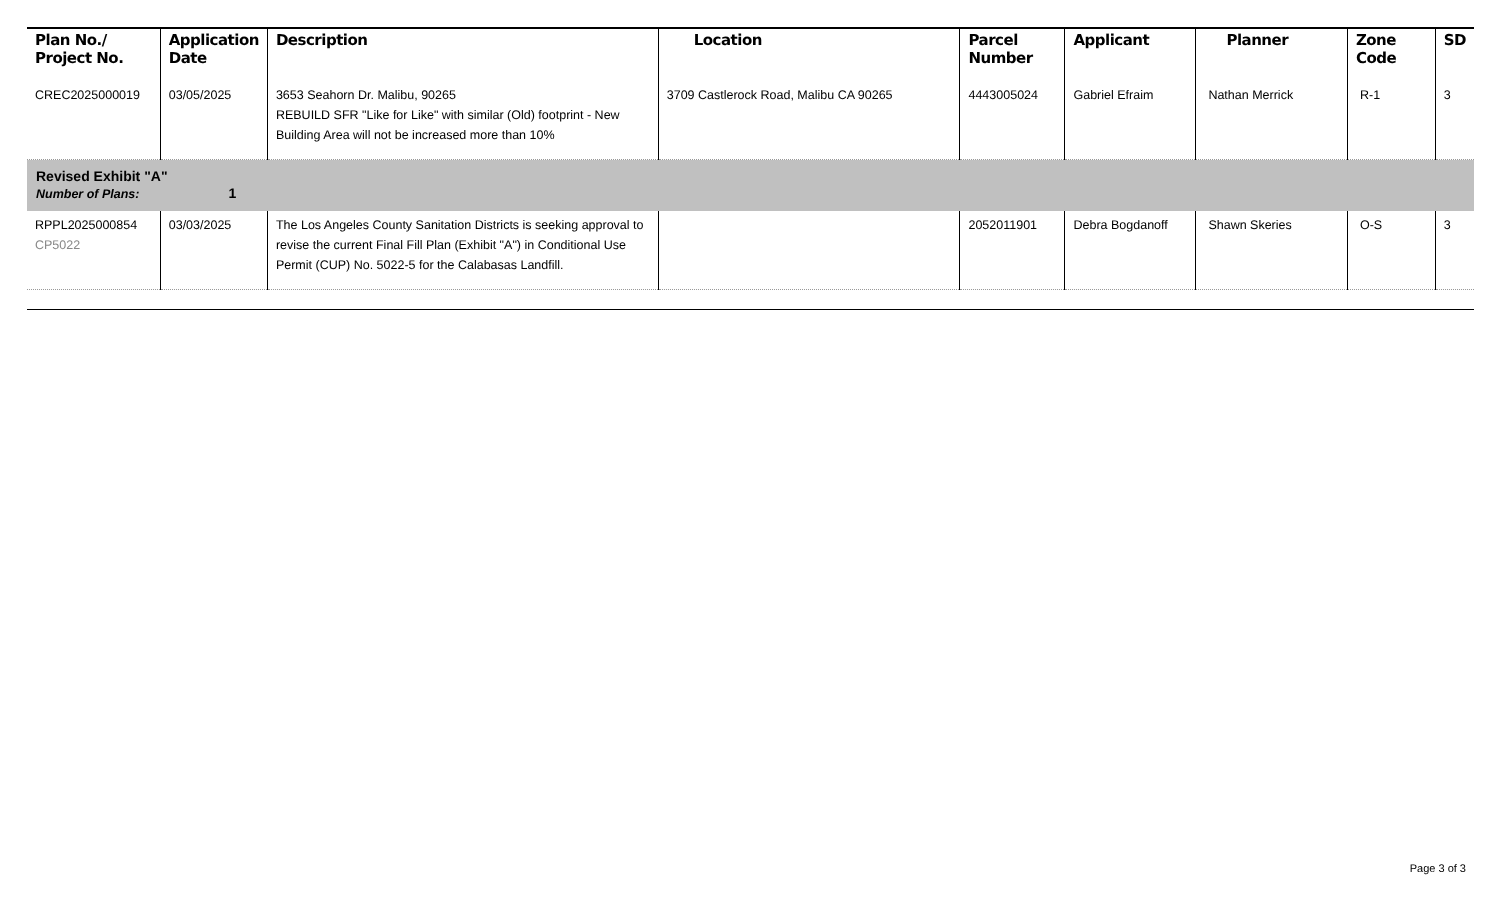| Plan No./ Project No. | Application Date | Description | Location | Parcel Number | Applicant | Planner | Zone Code | SD |
| --- | --- | --- | --- | --- | --- | --- | --- | --- |
| CREC2025000019 | 03/05/2025 | 3653 Seahorn Dr. Malibu, 90265 REBUILD SFR "Like for Like" with similar (Old) footprint - New Building Area will not be increased more than 10% | 3709 Castlerock Road, Malibu CA 90265 | 4443005024 | Gabriel Efraim | Nathan Merrick | R-1 | 3 |
| Revised Exhibit "A" Number of Plans: 1 | | | | | | | | |
| RPPL2025000854 CP5022 | 03/03/2025 | The Los Angeles County Sanitation Districts is seeking approval to revise the current Final Fill Plan (Exhibit "A") in Conditional Use Permit (CUP) No. 5022-5 for the Calabasas Landfill. | | 2052011901 | Debra Bogdanoff | Shawn Skeries | O-S | 3 |
Page 3 of 3